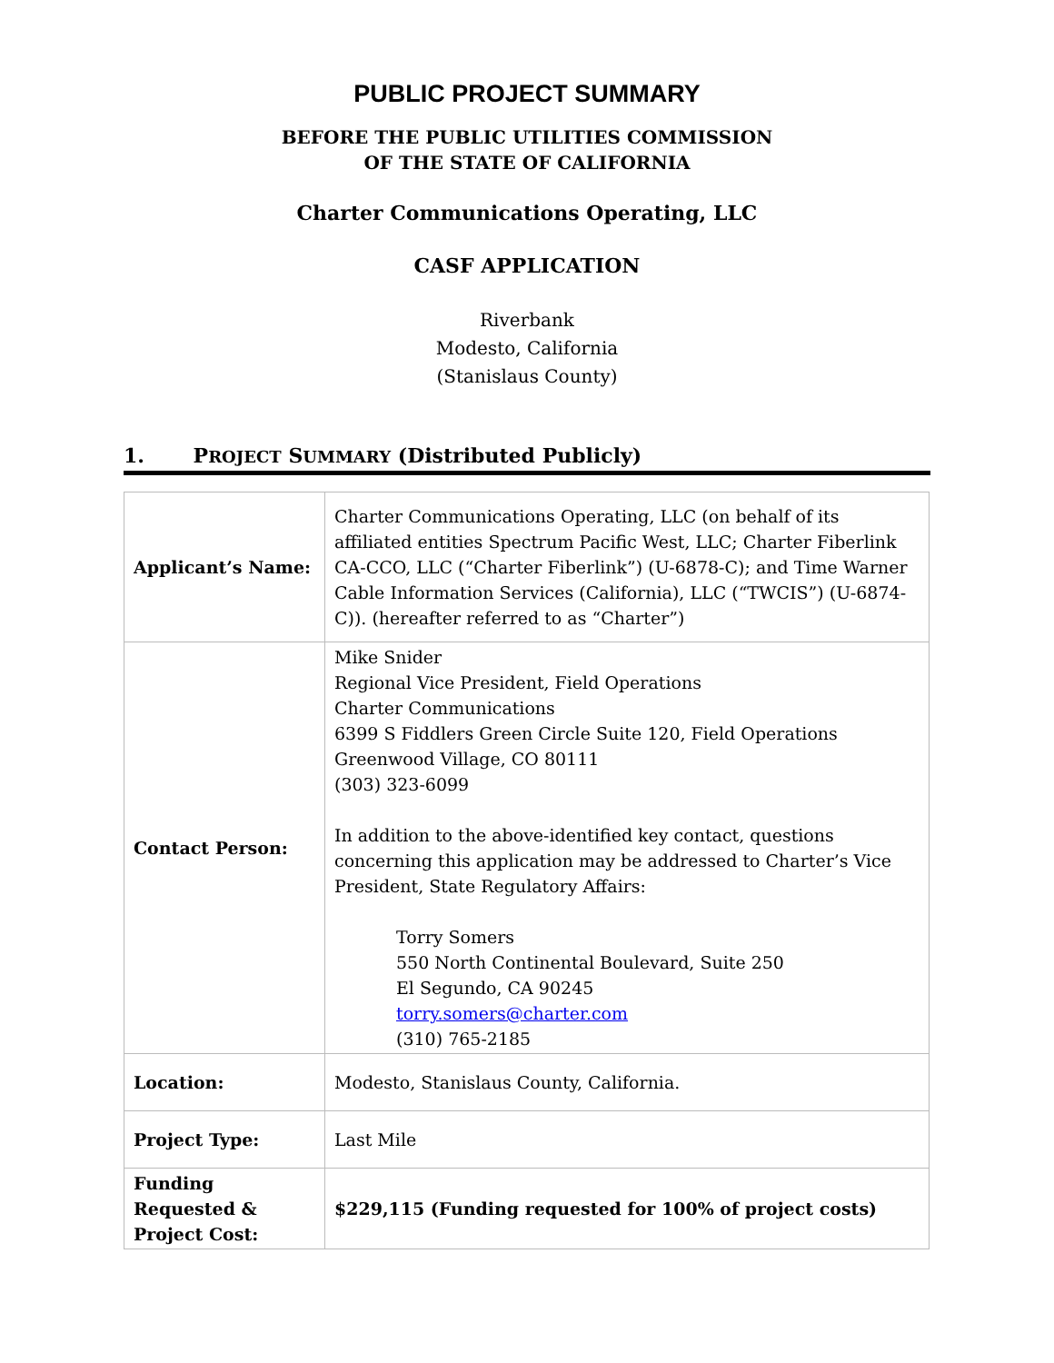PUBLIC PROJECT SUMMARY
BEFORE THE PUBLIC UTILITIES COMMISSION
OF THE STATE OF CALIFORNIA
Charter Communications Operating, LLC
CASF APPLICATION
Riverbank
Modesto, California
(Stanislaus County)
1. PROJECT SUMMARY (Distributed Publicly)
| Applicant’s Name: | Charter Communications Operating, LLC (on behalf of its affiliated entities Spectrum Pacific West, LLC; Charter Fiberlink CA-CCO, LLC (“Charter Fiberlink”) (U-6878-C); and Time Warner Cable Information Services (California), LLC (“TWCIS”) (U-6874-C)). (hereafter referred to as “Charter”) |
| Contact Person: | Mike Snider Regional Vice President, Field Operations Charter Communications 6399 S Fiddlers Green Circle Suite 120, Field Operations Greenwood Village, CO 80111 (303) 323-6099 In addition to the above-identified key contact, questions concerning this application may be addressed to Charter’s Vice President, State Regulatory Affairs: Torry Somers 550 North Continental Boulevard, Suite 250 El Segundo, CA 90245 torry.somers@charter.com (310) 765-2185 |
| Location: | Modesto, Stanislaus County, California. |
| Project Type: | Last Mile |
| Funding Requested & Project Cost: | $229,115 (Funding requested for 100% of project costs) |